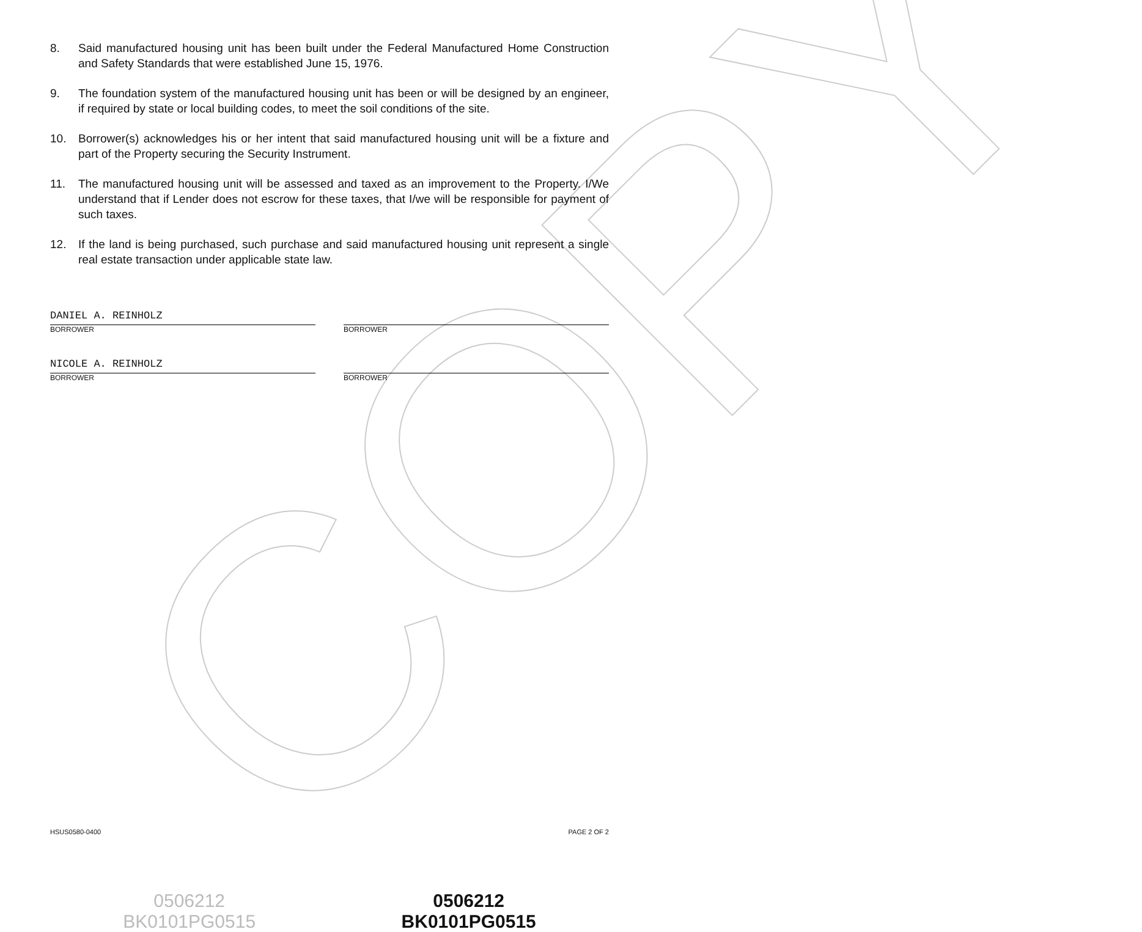COPY
8. Said manufactured housing unit has been built under the Federal Manufactured Home Construction and Safety Standards that were established June 15, 1976.
9. The foundation system of the manufactured housing unit has been or will be designed by an engineer, if required by state or local building codes, to meet the soil conditions of the site.
10. Borrower(s) acknowledges his or her intent that said manufactured housing unit will be a fixture and part of the Property securing the Security Instrument.
11. The manufactured housing unit will be assessed and taxed as an improvement to the Property. I/We understand that if Lender does not escrow for these taxes, that I/we will be responsible for payment of such taxes.
12. If the land is being purchased, such purchase and said manufactured housing unit represent a single real estate transaction under applicable state law.
DANIEL A. REINHOLZ
BORROWER
NICOLE A. REINHOLZ
BORROWER
BORROWER
BORROWER
HSUS0580-0400 PAGE 2 OF 2
0506212
BK0101PG0515
0506212
BK0101PG0515